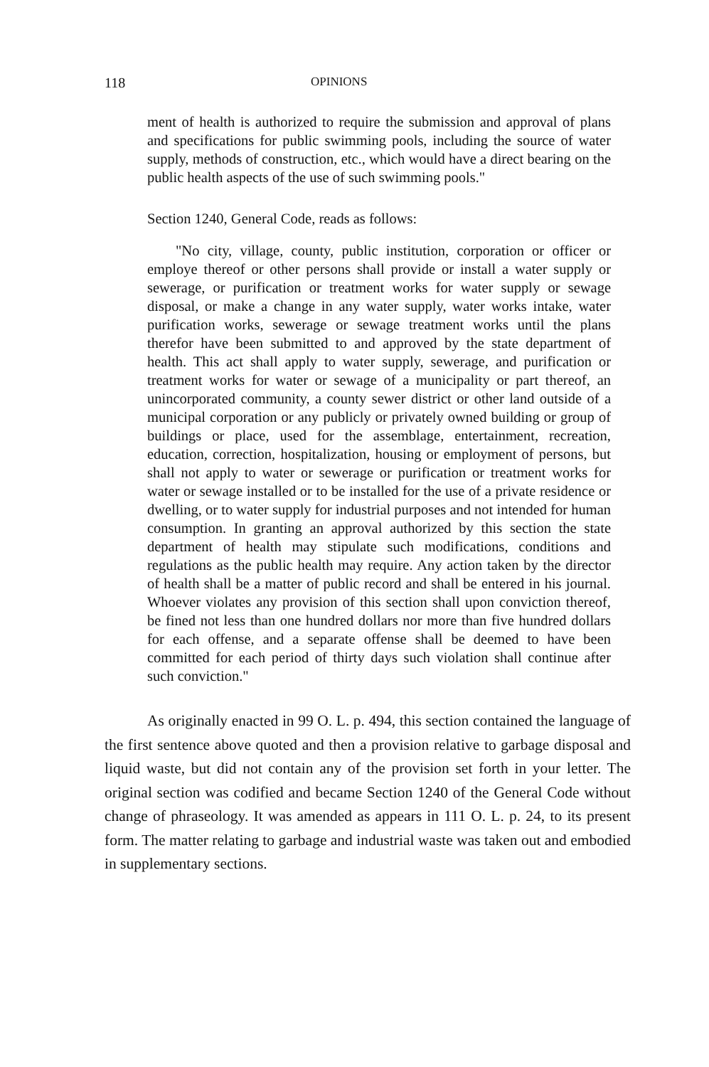118 OPINIONS
ment of health is authorized to require the submission and approval of plans and specifications for public swimming pools, including the source of water supply, methods of construction, etc., which would have a direct bearing on the public health aspects of the use of such swimming pools."
Section 1240, General Code, reads as follows:
"No city, village, county, public institution, corporation or officer or employe thereof or other persons shall provide or install a water supply or sewerage, or purification or treatment works for water supply or sewage disposal, or make a change in any water supply, water works intake, water purification works, sewerage or sewage treatment works until the plans therefor have been submitted to and approved by the state department of health. This act shall apply to water supply, sewerage, and purification or treatment works for water or sewage of a municipality or part thereof, an unincorporated community, a county sewer district or other land outside of a municipal corporation or any publicly or privately owned building or group of buildings or place, used for the assemblage, entertainment, recreation, education, correction, hospitalization, housing or employment of persons, but shall not apply to water or sewerage or purification or treatment works for water or sewage installed or to be installed for the use of a private residence or dwelling, or to water supply for industrial purposes and not intended for human consumption. In granting an approval authorized by this section the state department of health may stipulate such modifications, conditions and regulations as the public health may require. Any action taken by the director of health shall be a matter of public record and shall be entered in his journal. Whoever violates any provision of this section shall upon conviction thereof, be fined not less than one hundred dollars nor more than five hundred dollars for each offense, and a separate offense shall be deemed to have been committed for each period of thirty days such violation shall continue after such conviction."
As originally enacted in 99 O. L. p. 494, this section contained the language of the first sentence above quoted and then a provision relative to garbage disposal and liquid waste, but did not contain any of the provision set forth in your letter. The original section was codified and became Section 1240 of the General Code without change of phraseology. It was amended as appears in 111 O. L. p. 24, to its present form. The matter relating to garbage and industrial waste was taken out and embodied in supplementary sections.